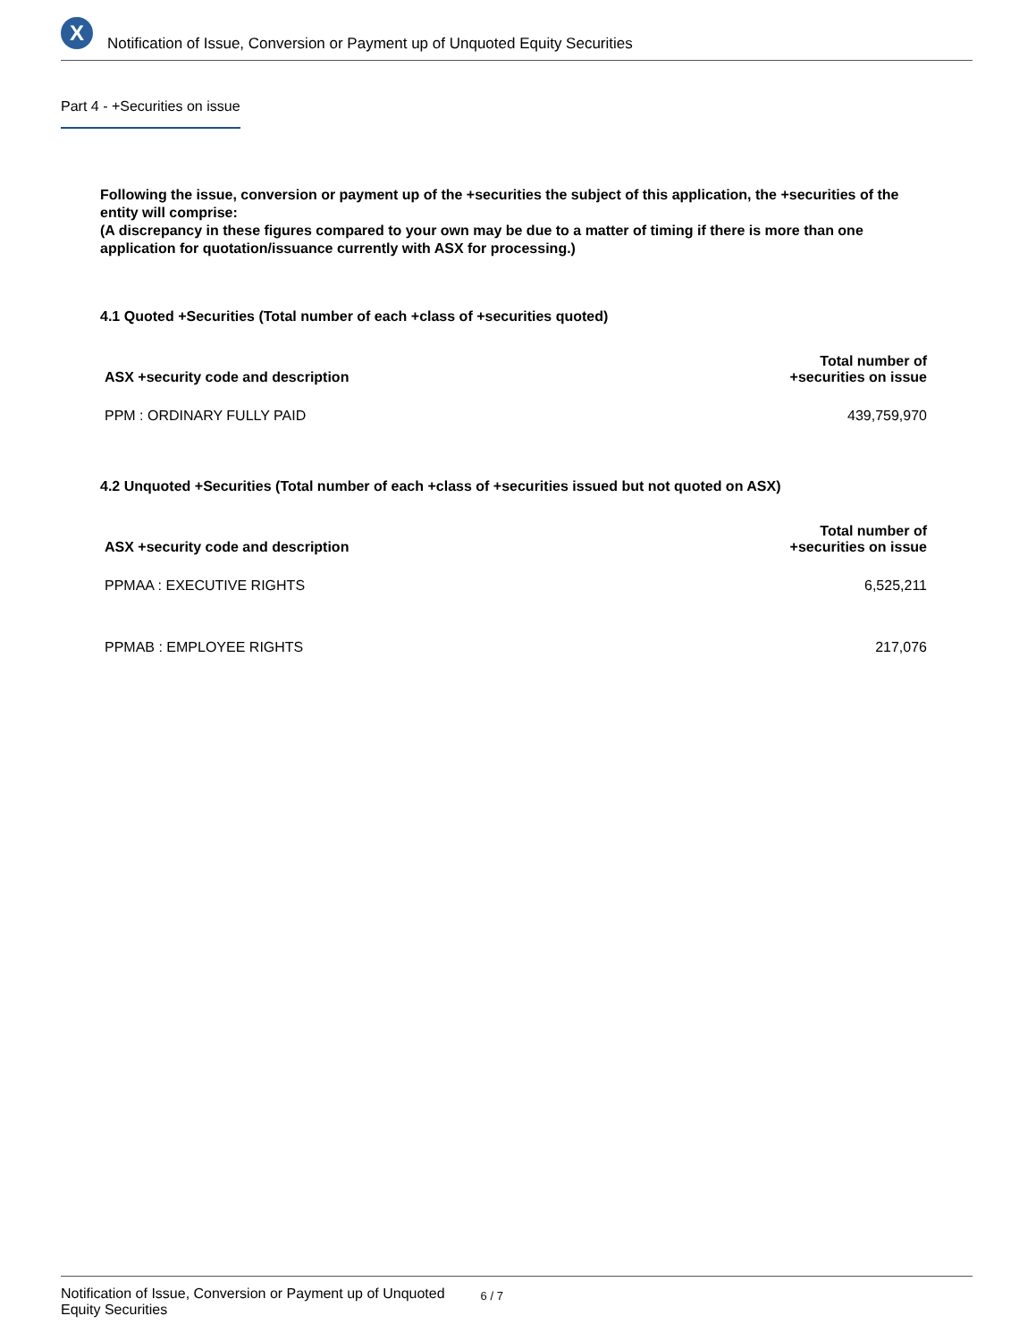X
Notification of Issue, Conversion or Payment up of Unquoted Equity Securities
Part 4 - +Securities on issue
Following the issue, conversion or payment up of the +securities the subject of this application, the +securities of the entity will comprise:
(A discrepancy in these figures compared to your own may be due to a matter of timing if there is more than one application for quotation/issuance currently with ASX for processing.)
4.1 Quoted +Securities (Total number of each +class of +securities quoted)
| ASX +security code and description | Total number of +securities on issue |
| --- | --- |
| PPM : ORDINARY FULLY PAID | 439,759,970 |
4.2 Unquoted +Securities (Total number of each +class of +securities issued but not quoted on ASX)
| ASX +security code and description | Total number of +securities on issue |
| --- | --- |
| PPMAA : EXECUTIVE RIGHTS | 6,525,211 |
| PPMAB : EMPLOYEE RIGHTS | 217,076 |
Notification of Issue, Conversion or Payment up of Unquoted
Equity Securities
6 / 7